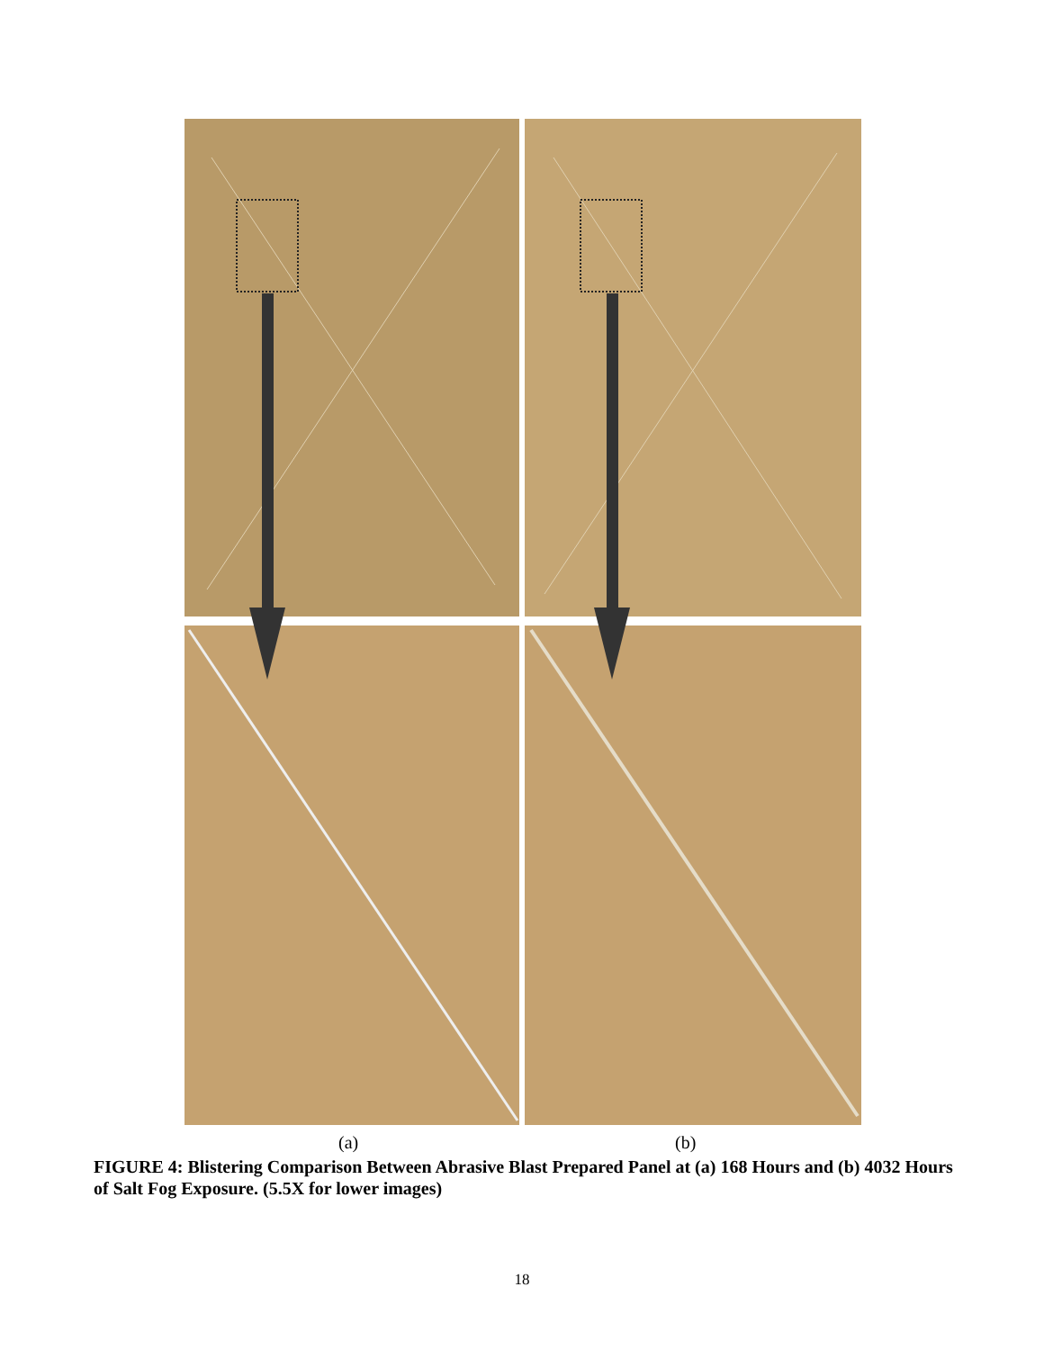(a) (b)
FIGURE 4: Blistering Comparison Between Abrasive Blast Prepared Panel at (a) 168 Hours and (b) 4032 Hours of Salt Fog Exposure. (5.5X for lower images)
18